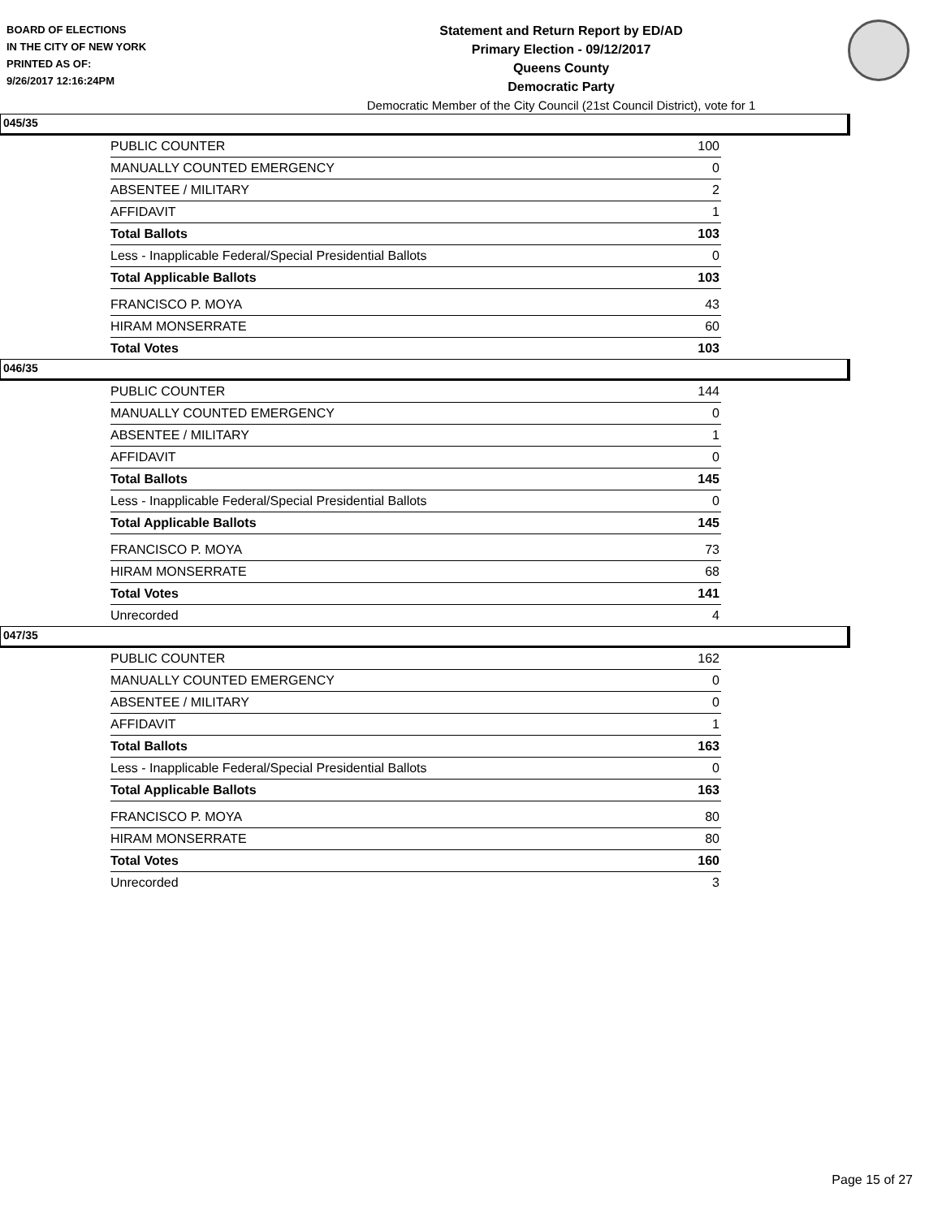BOARD OF ELECTIONS
IN THE CITY OF NEW YORK
PRINTED AS OF:
9/26/2017 12:16:24PM
Statement and Return Report by ED/AD
Primary Election - 09/12/2017
Queens County
Democratic Party
Democratic Member of the City Council (21st Council District), vote for 1
045/35
| PUBLIC COUNTER | 100 |
| MANUALLY COUNTED EMERGENCY | 0 |
| ABSENTEE / MILITARY | 2 |
| AFFIDAVIT | 1 |
| Total Ballots | 103 |
| Less - Inapplicable Federal/Special Presidential Ballots | 0 |
| Total Applicable Ballots | 103 |
| FRANCISCO P. MOYA | 43 |
| HIRAM MONSERRATE | 60 |
| Total Votes | 103 |
046/35
| PUBLIC COUNTER | 144 |
| MANUALLY COUNTED EMERGENCY | 0 |
| ABSENTEE / MILITARY | 1 |
| AFFIDAVIT | 0 |
| Total Ballots | 145 |
| Less - Inapplicable Federal/Special Presidential Ballots | 0 |
| Total Applicable Ballots | 145 |
| FRANCISCO P. MOYA | 73 |
| HIRAM MONSERRATE | 68 |
| Total Votes | 141 |
| Unrecorded | 4 |
047/35
| PUBLIC COUNTER | 162 |
| MANUALLY COUNTED EMERGENCY | 0 |
| ABSENTEE / MILITARY | 0 |
| AFFIDAVIT | 1 |
| Total Ballots | 163 |
| Less - Inapplicable Federal/Special Presidential Ballots | 0 |
| Total Applicable Ballots | 163 |
| FRANCISCO P. MOYA | 80 |
| HIRAM MONSERRATE | 80 |
| Total Votes | 160 |
| Unrecorded | 3 |
Page 15 of 27